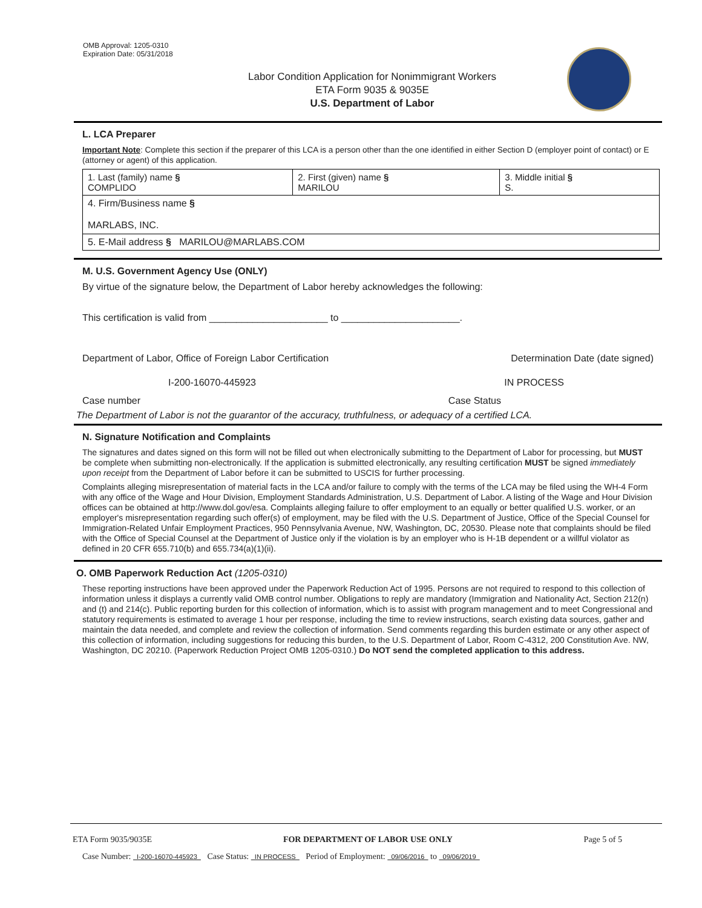OMB Approval: 1205-0310
Expiration Date: 05/31/2018
Labor Condition Application for Nonimmigrant Workers
ETA Form 9035 & 9035E
U.S. Department of Labor
L. LCA Preparer
Important Note: Complete this section if the preparer of this LCA is a person other than the one identified in either Section D (employer point of contact) or E (attorney or agent) of this application.
| 1. Last (family) name § COMPLIDO | 2. First (given) name § MARILOU | 3. Middle initial § S. |
| 4. Firm/Business name § MARLABS, INC. | | |
| 5. E-Mail address § MARILOU@MARLABS.COM | | |
M. U.S. Government Agency Use (ONLY)
By virtue of the signature below, the Department of Labor hereby acknowledges the following:
This certification is valid from ______________________ to ______________________.
Department of Labor, Office of Foreign Labor Certification Determination Date (date signed)
I-200-16070-445923 IN PROCESS
Case number Case Status
The Department of Labor is not the guarantor of the accuracy, truthfulness, or adequacy of a certified LCA.
N. Signature Notification and Complaints
The signatures and dates signed on this form will not be filled out when electronically submitting to the Department of Labor for processing, but MUST be complete when submitting non-electronically. If the application is submitted electronically, any resulting certification MUST be signed immediately upon receipt from the Department of Labor before it can be submitted to USCIS for further processing.
Complaints alleging misrepresentation of material facts in the LCA and/or failure to comply with the terms of the LCA may be filed using the WH-4 Form with any office of the Wage and Hour Division, Employment Standards Administration, U.S. Department of Labor. A listing of the Wage and Hour Division offices can be obtained at http://www.dol.gov/esa. Complaints alleging failure to offer employment to an equally or better qualified U.S. worker, or an employer's misrepresentation regarding such offer(s) of employment, may be filed with the U.S. Department of Justice, Office of the Special Counsel for Immigration-Related Unfair Employment Practices, 950 Pennsylvania Avenue, NW, Washington, DC, 20530. Please note that complaints should be filed with the Office of Special Counsel at the Department of Justice only if the violation is by an employer who is H-1B dependent or a willful violator as defined in 20 CFR 655.710(b) and 655.734(a)(1)(ii).
O. OMB Paperwork Reduction Act (1205-0310)
These reporting instructions have been approved under the Paperwork Reduction Act of 1995. Persons are not required to respond to this collection of information unless it displays a currently valid OMB control number. Obligations to reply are mandatory (Immigration and Nationality Act, Section 212(n) and (t) and 214(c). Public reporting burden for this collection of information, which is to assist with program management and to meet Congressional and statutory requirements is estimated to average 1 hour per response, including the time to review instructions, search existing data sources, gather and maintain the data needed, and complete and review the collection of information. Send comments regarding this burden estimate or any other aspect of this collection of information, including suggestions for reducing this burden, to the U.S. Department of Labor, Room C-4312, 200 Constitution Ave. NW, Washington, DC 20210. (Paperwork Reduction Project OMB 1205-0310.) Do NOT send the completed application to this address.
ETA Form 9035/9035E FOR DEPARTMENT OF LABOR USE ONLY Page 5 of 5
Case Number: I-200-16070-445923 Case Status: IN PROCESS Period of Employment: 09/06/2016 to 09/06/2019